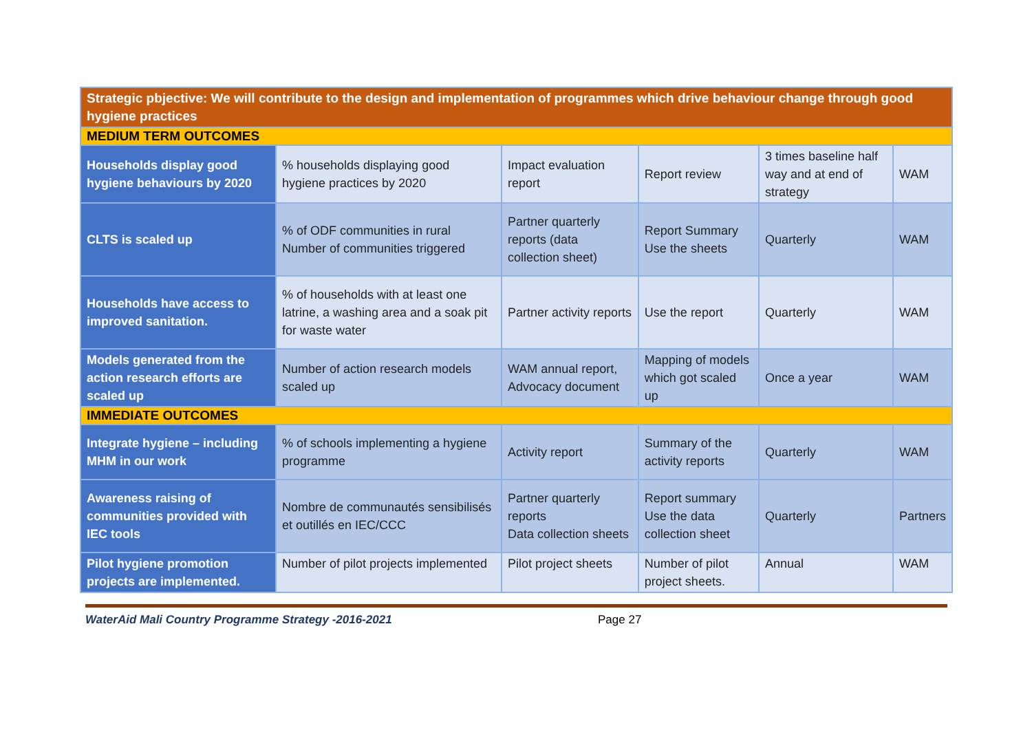| Strategic pbjective: We will contribute to the design and implementation of programmes which drive behaviour change through good hygiene practices | | | | | |
| MEDIUM TERM OUTCOMES | | | | | |
| Households display good hygiene behaviours by 2020 | % households displaying good hygiene practices by 2020 | Impact evaluation report | Report review | 3 times baseline half way and at end of strategy | WAM |
| CLTS is scaled up | % of ODF communities in rural Number of communities triggered | Partner quarterly reports (data collection sheet) | Report Summary Use the sheets | Quarterly | WAM |
| Households have access to improved sanitation. | % of households with at least one latrine, a washing area and a soak pit for waste water | Partner activity reports | Use the report | Quarterly | WAM |
| Models generated from the action research efforts are scaled up | Number of action research models scaled up | WAM annual report, Advocacy document | Mapping of models which got scaled up | Once a year | WAM |
| IMMEDIATE OUTCOMES | | | | | |
| Integrate hygiene – including MHM in our work | % of schools implementing a hygiene programme | Activity report | Summary of the activity reports | Quarterly | WAM |
| Awareness raising of communities provided with IEC tools | Nombre de communautés sensibilisés et outillés en IEC/CCC | Partner quarterly reports Data collection sheets | Report summary Use the data collection sheet | Quarterly | Partners |
| Pilot hygiene promotion projects are implemented. | Number of pilot projects implemented | Pilot project sheets | Number of pilot project sheets. | Annual | WAM |
WaterAid Mali Country Programme Strategy -2016-2021 Page 27